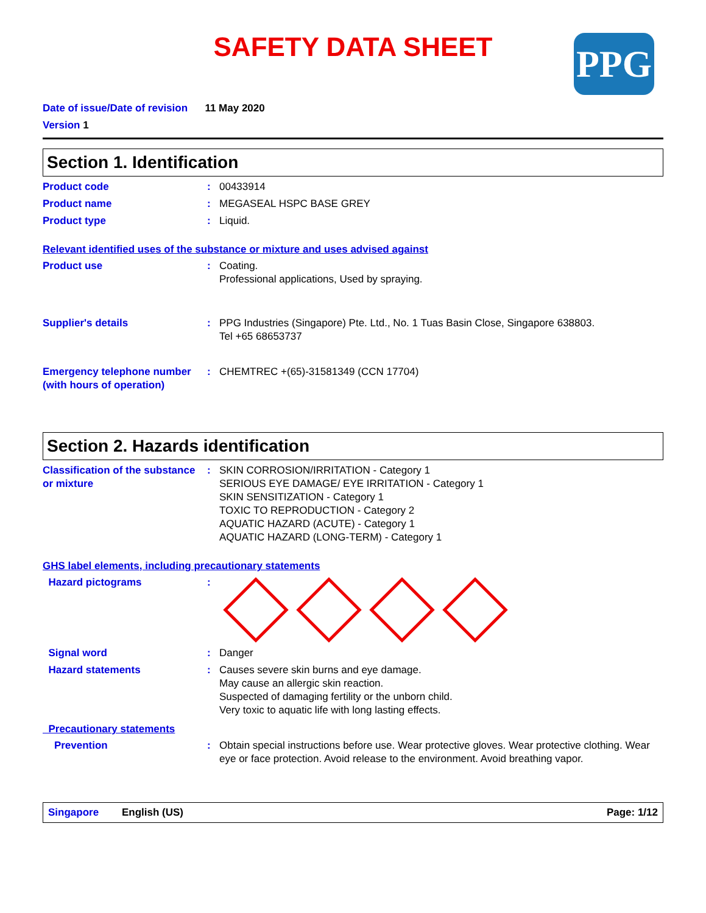SAFETY DATA SHEET
PPG
Date of issue/Date of revision 11 May 2020
Version 1
Section 1. Identification
Product code : 00433914
Product name : MEGASEAL HSPC BASE GREY
Product type : Liquid.
Relevant identified uses of the substance or mixture and uses advised against
Product use : Coating.
Professional applications, Used by spraying.
Supplier's details : PPG Industries (Singapore) Pte. Ltd., No. 1 Tuas Basin Close, Singapore 638803.
Tel +65 68653737
Emergency telephone number (with hours of operation)
: CHEMTREC +(65)-31581349 (CCN 17704)
Section 2. Hazards identification
Classification of the substance or mixture
: SKIN CORROSION/IRRITATION - Category 1
SERIOUS EYE DAMAGE/ EYE IRRITATION - Category 1
SKIN SENSITIZATION - Category 1
TOXIC TO REPRODUCTION - Category 2
AQUATIC HAZARD (ACUTE) - Category 1
AQUATIC HAZARD (LONG-TERM) - Category 1
GHS label elements, including precautionary statements
Hazard pictograms :
Signal word : Danger
Hazard statements : Causes severe skin burns and eye damage.
May cause an allergic skin reaction.
Suspected of damaging fertility or the unborn child.
Very toxic to aquatic life with long lasting effects.
Precautionary statements
Prevention : Obtain special instructions before use. Wear protective gloves. Wear protective clothing. Wear eye or face protection. Avoid release to the environment. Avoid breathing vapor.
Singapore English (US) Page: 1/12